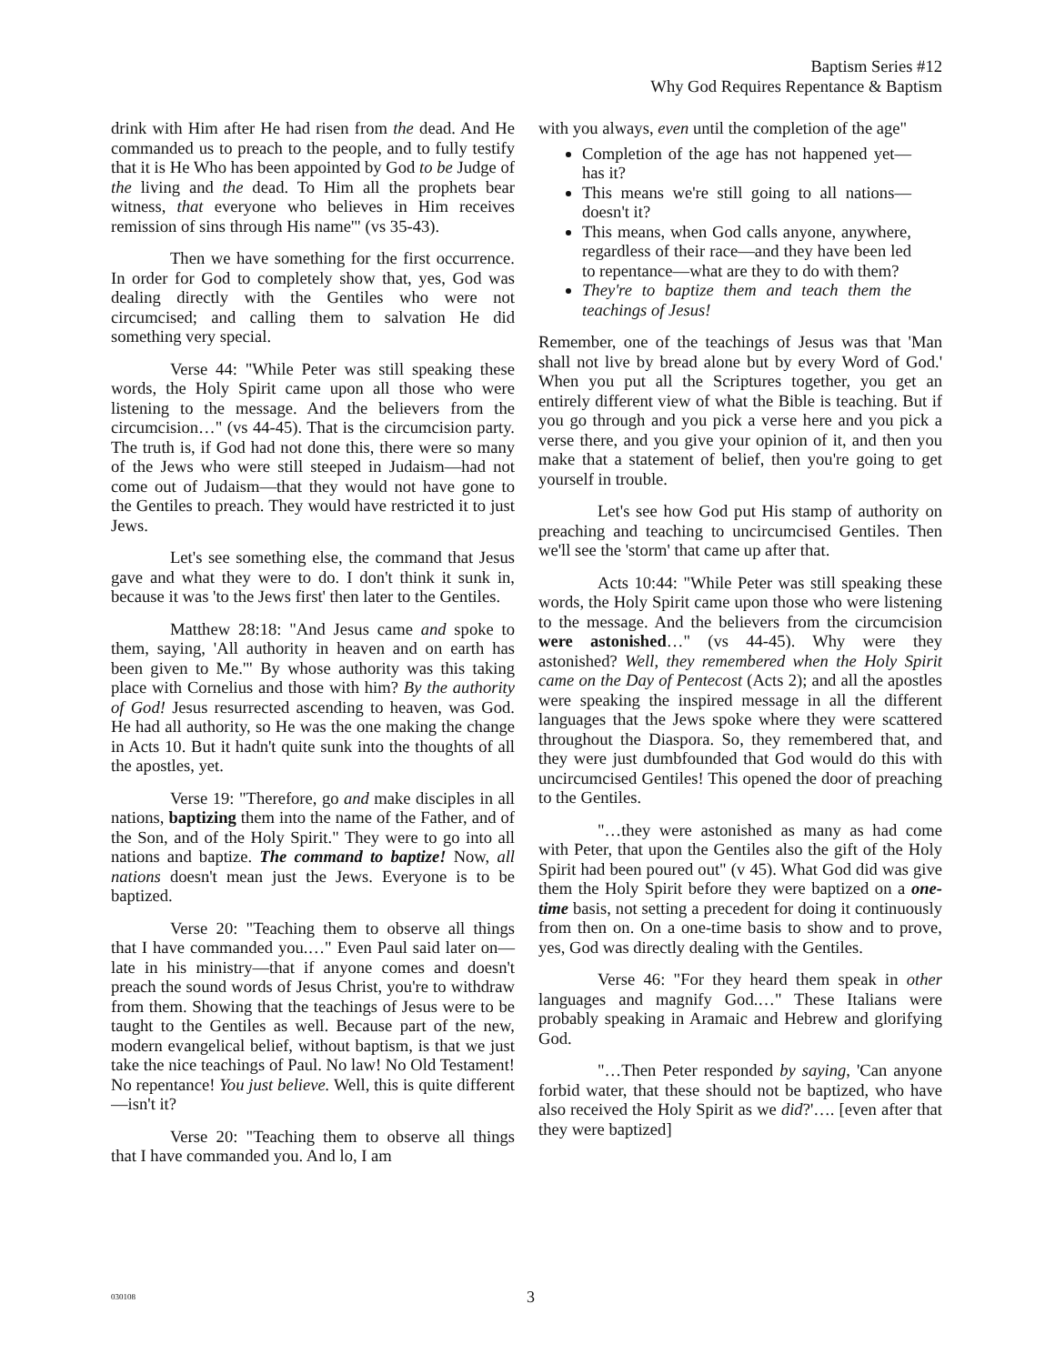Baptism Series #12
Why God Requires Repentance & Baptism
drink with Him after He had risen from the dead. And He commanded us to preach to the people, and to fully testify that it is He Who has been appointed by God to be Judge of the living and the dead. To Him all the prophets bear witness, that everyone who believes in Him receives remission of sins through His name'" (vs 35-43).
Then we have something for the first occurrence. In order for God to completely show that, yes, God was dealing directly with the Gentiles who were not circumcised; and calling them to salvation He did something very special.
Verse 44: "While Peter was still speaking these words, the Holy Spirit came upon all those who were listening to the message. And the believers from the circumcision…" (vs 44-45). That is the circumcision party. The truth is, if God had not done this, there were so many of the Jews who were still steeped in Judaism—had not come out of Judaism—that they would not have gone to the Gentiles to preach. They would have restricted it to just Jews.
Let's see something else, the command that Jesus gave and what they were to do. I don't think it sunk in, because it was 'to the Jews first' then later to the Gentiles.
Matthew 28:18: "And Jesus came and spoke to them, saying, 'All authority in heaven and on earth has been given to Me.'" By whose authority was this taking place with Cornelius and those with him? By the authority of God! Jesus resurrected ascending to heaven, was God. He had all authority, so He was the one making the change in Acts 10. But it hadn't quite sunk into the thoughts of all the apostles, yet.
Verse 19: "Therefore, go and make disciples in all nations, baptizing them into the name of the Father, and of the Son, and of the Holy Spirit." They were to go into all nations and baptize. The command to baptize! Now, all nations doesn't mean just the Jews. Everyone is to be baptized.
Verse 20: "Teaching them to observe all things that I have commanded you.…" Even Paul said later on—late in his ministry—that if anyone comes and doesn't preach the sound words of Jesus Christ, you're to withdraw from them. Showing that the teachings of Jesus were to be taught to the Gentiles as well. Because part of the new, modern evangelical belief, without baptism, is that we just take the nice teachings of Paul. No law! No Old Testament! No repentance! You just believe. Well, this is quite different—isn't it?
Verse 20: "Teaching them to observe all things that I have commanded you. And lo, I am
with you always, even until the completion of the age"
Completion of the age has not happened yet—has it?
This means we're still going to all nations—doesn't it?
This means, when God calls anyone, anywhere, regardless of their race—and they have been led to repentance—what are they to do with them?
They're to baptize them and teach them the teachings of Jesus!
Remember, one of the teachings of Jesus was that 'Man shall not live by bread alone but by every Word of God.' When you put all the Scriptures together, you get an entirely different view of what the Bible is teaching. But if you go through and you pick a verse here and you pick a verse there, and you give your opinion of it, and then you make that a statement of belief, then you're going to get yourself in trouble.
Let's see how God put His stamp of authority on preaching and teaching to uncircumcised Gentiles. Then we'll see the 'storm' that came up after that.
Acts 10:44: "While Peter was still speaking these words, the Holy Spirit came upon those who were listening to the message. And the believers from the circumcision were astonished…" (vs 44-45). Why were they astonished? Well, they remembered when the Holy Spirit came on the Day of Pentecost (Acts 2); and all the apostles were speaking the inspired message in all the different languages that the Jews spoke where they were scattered throughout the Diaspora. So, they remembered that, and they were just dumbfounded that God would do this with uncircumcised Gentiles! This opened the door of preaching to the Gentiles.
"…they were astonished as many as had come with Peter, that upon the Gentiles also the gift of the Holy Spirit had been poured out" (v 45). What God did was give them the Holy Spirit before they were baptized on a one-time basis, not setting a precedent for doing it continuously from then on. On a one-time basis to show and to prove, yes, God was directly dealing with the Gentiles.
Verse 46: "For they heard them speak in other languages and magnify God.…" These Italians were probably speaking in Aramaic and Hebrew and glorifying God.
"…Then Peter responded by saying, 'Can anyone forbid water, that these should not be baptized, who have also received the Holy Spirit as we did?'…. [even after that they were baptized]
030108 3